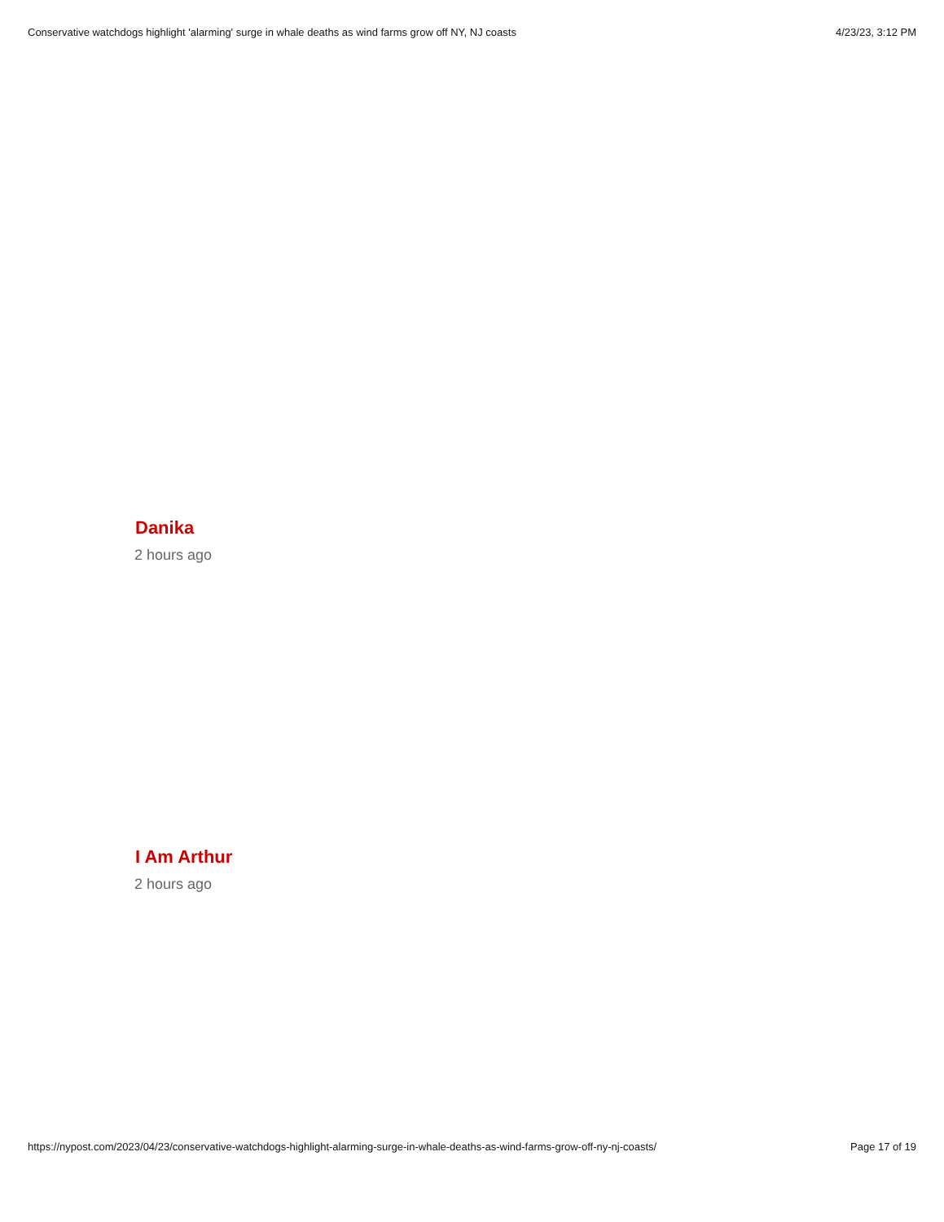Conservative watchdogs highlight 'alarming' surge in whale deaths as wind farms grow off NY, NJ coasts 4/23/23, 3:12 PM
Danika
2 hours ago
I Am Arthur
2 hours ago
https://nypost.com/2023/04/23/conservative-watchdogs-highlight-alarming-surge-in-whale-deaths-as-wind-farms-grow-off-ny-nj-coasts/ Page 17 of 19